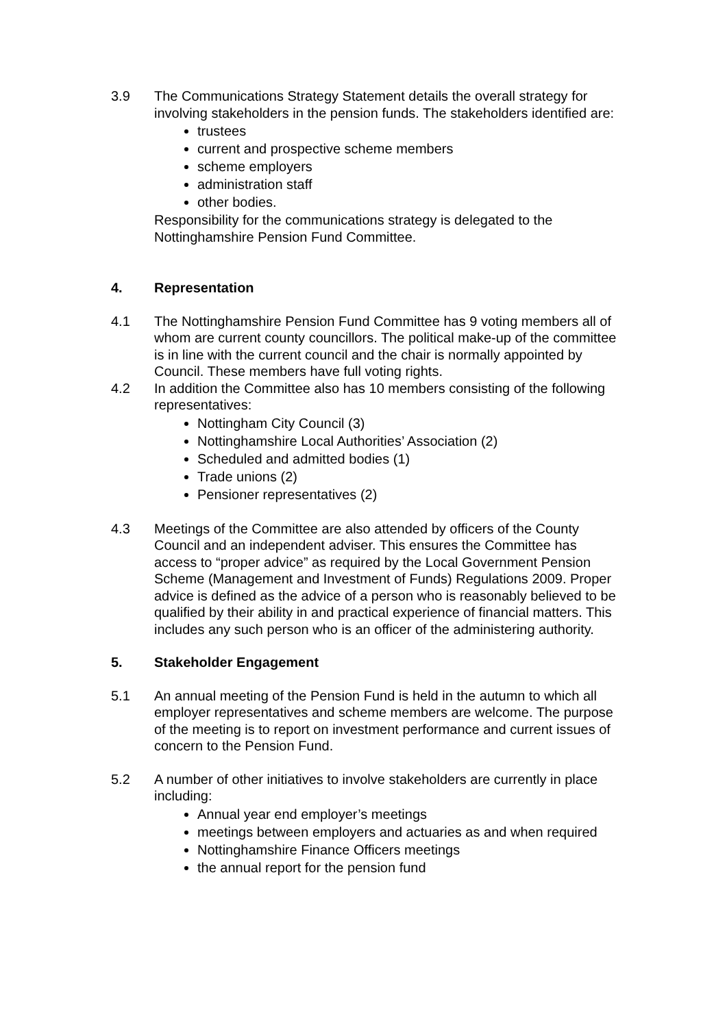3.9 The Communications Strategy Statement details the overall strategy for involving stakeholders in the pension funds. The stakeholders identified are:
trustees
current and prospective scheme members
scheme employers
administration staff
other bodies.
Responsibility for the communications strategy is delegated to the Nottinghamshire Pension Fund Committee.
4. Representation
4.1 The Nottinghamshire Pension Fund Committee has 9 voting members all of whom are current county councillors. The political make-up of the committee is in line with the current council and the chair is normally appointed by Council. These members have full voting rights.
4.2 In addition the Committee also has 10 members consisting of the following representatives:
Nottingham City Council (3)
Nottinghamshire Local Authorities’ Association (2)
Scheduled and admitted bodies (1)
Trade unions (2)
Pensioner representatives (2)
4.3 Meetings of the Committee are also attended by officers of the County Council and an independent adviser. This ensures the Committee has access to “proper advice” as required by the Local Government Pension Scheme (Management and Investment of Funds) Regulations 2009. Proper advice is defined as the advice of a person who is reasonably believed to be qualified by their ability in and practical experience of financial matters. This includes any such person who is an officer of the administering authority.
5. Stakeholder Engagement
5.1 An annual meeting of the Pension Fund is held in the autumn to which all employer representatives and scheme members are welcome. The purpose of the meeting is to report on investment performance and current issues of concern to the Pension Fund.
5.2 A number of other initiatives to involve stakeholders are currently in place including:
Annual year end employer’s meetings
meetings between employers and actuaries as and when required
Nottinghamshire Finance Officers meetings
the annual report for the pension fund